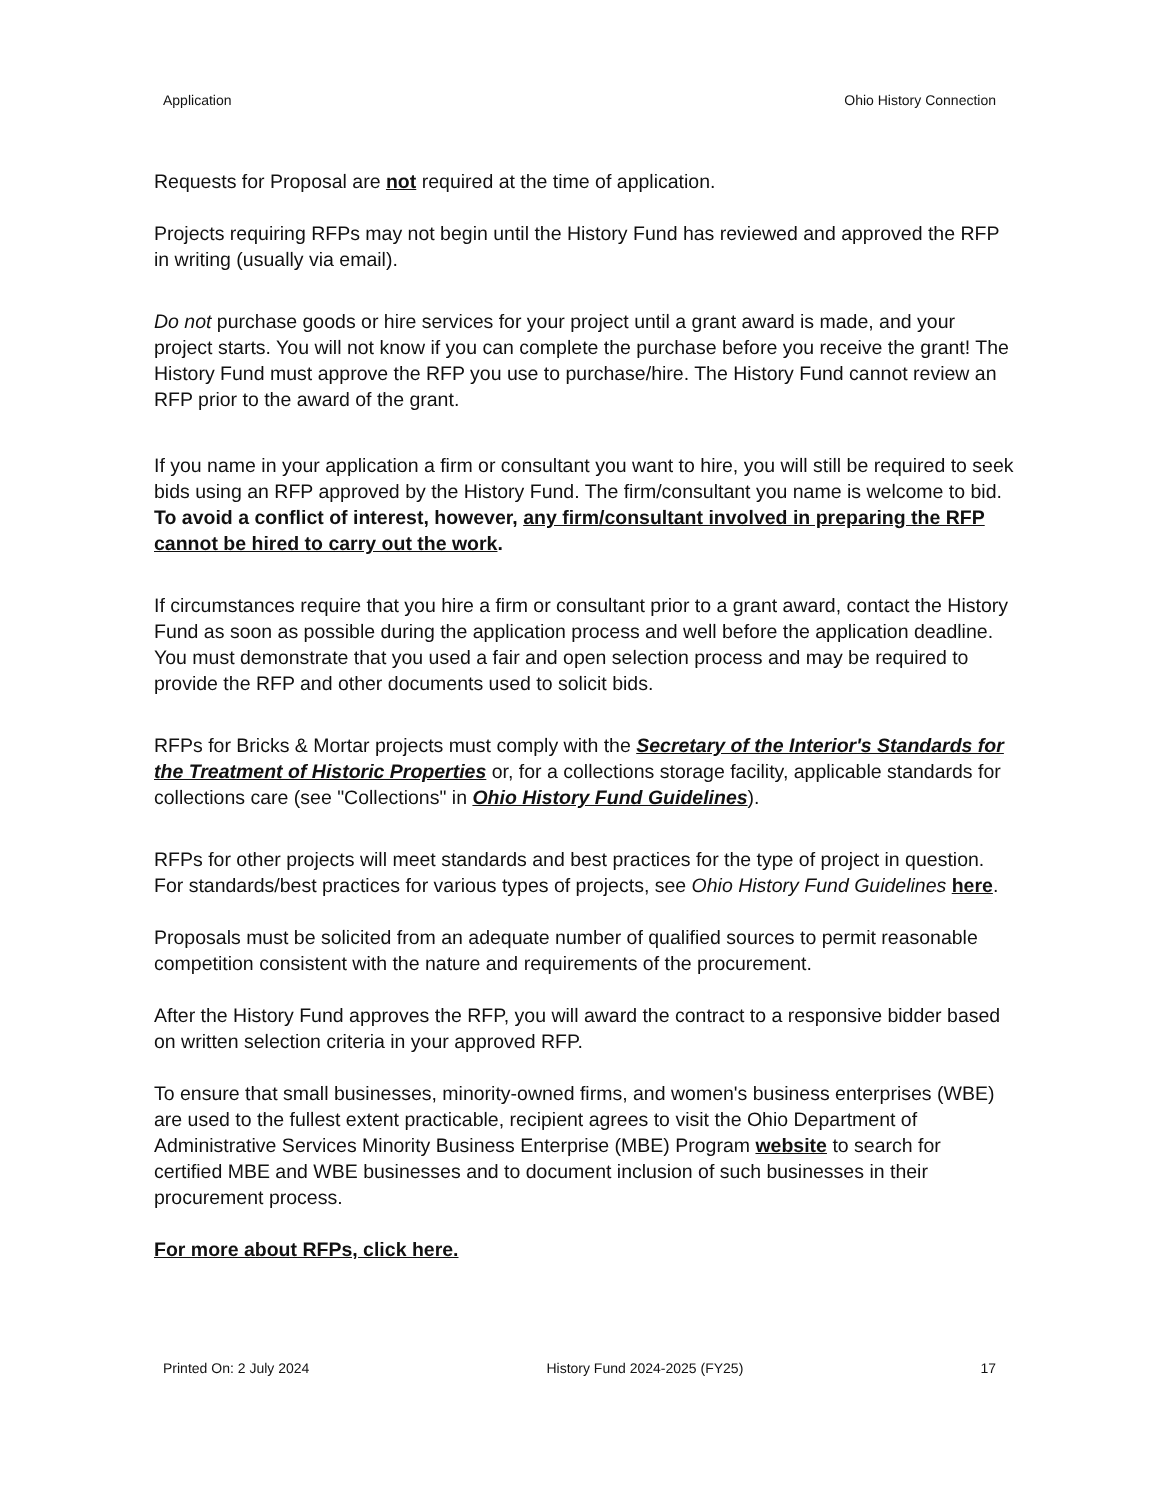Application Ohio History Connection
Requests for Proposal are not required at the time of application.
Projects requiring RFPs may not begin until the History Fund has reviewed and approved the RFP in writing (usually via email).
Do not purchase goods or hire services for your project until a grant award is made, and your project starts. You will not know if you can complete the purchase before you receive the grant! The History Fund must approve the RFP you use to purchase/hire. The History Fund cannot review an RFP prior to the award of the grant.
If you name in your application a firm or consultant you want to hire, you will still be required to seek bids using an RFP approved by the History Fund. The firm/consultant you name is welcome to bid. To avoid a conflict of interest, however, any firm/consultant involved in preparing the RFP cannot be hired to carry out the work.
If circumstances require that you hire a firm or consultant prior to a grant award, contact the History Fund as soon as possible during the application process and well before the application deadline. You must demonstrate that you used a fair and open selection process and may be required to provide the RFP and other documents used to solicit bids.
RFPs for Bricks & Mortar projects must comply with the Secretary of the Interior's Standards for the Treatment of Historic Properties or, for a collections storage facility, applicable standards for collections care (see "Collections" in Ohio History Fund Guidelines).
RFPs for other projects will meet standards and best practices for the type of project in question. For standards/best practices for various types of projects, see Ohio History Fund Guidelines here.
Proposals must be solicited from an adequate number of qualified sources to permit reasonable competition consistent with the nature and requirements of the procurement.
After the History Fund approves the RFP, you will award the contract to a responsive bidder based on written selection criteria in your approved RFP.
To ensure that small businesses, minority-owned firms, and women's business enterprises (WBE) are used to the fullest extent practicable, recipient agrees to visit the Ohio Department of Administrative Services Minority Business Enterprise (MBE) Program website to search for certified MBE and WBE businesses and to document inclusion of such businesses in their procurement process.
For more about RFPs, click here.
Printed On: 2 July 2024 History Fund 2024-2025 (FY25) 17